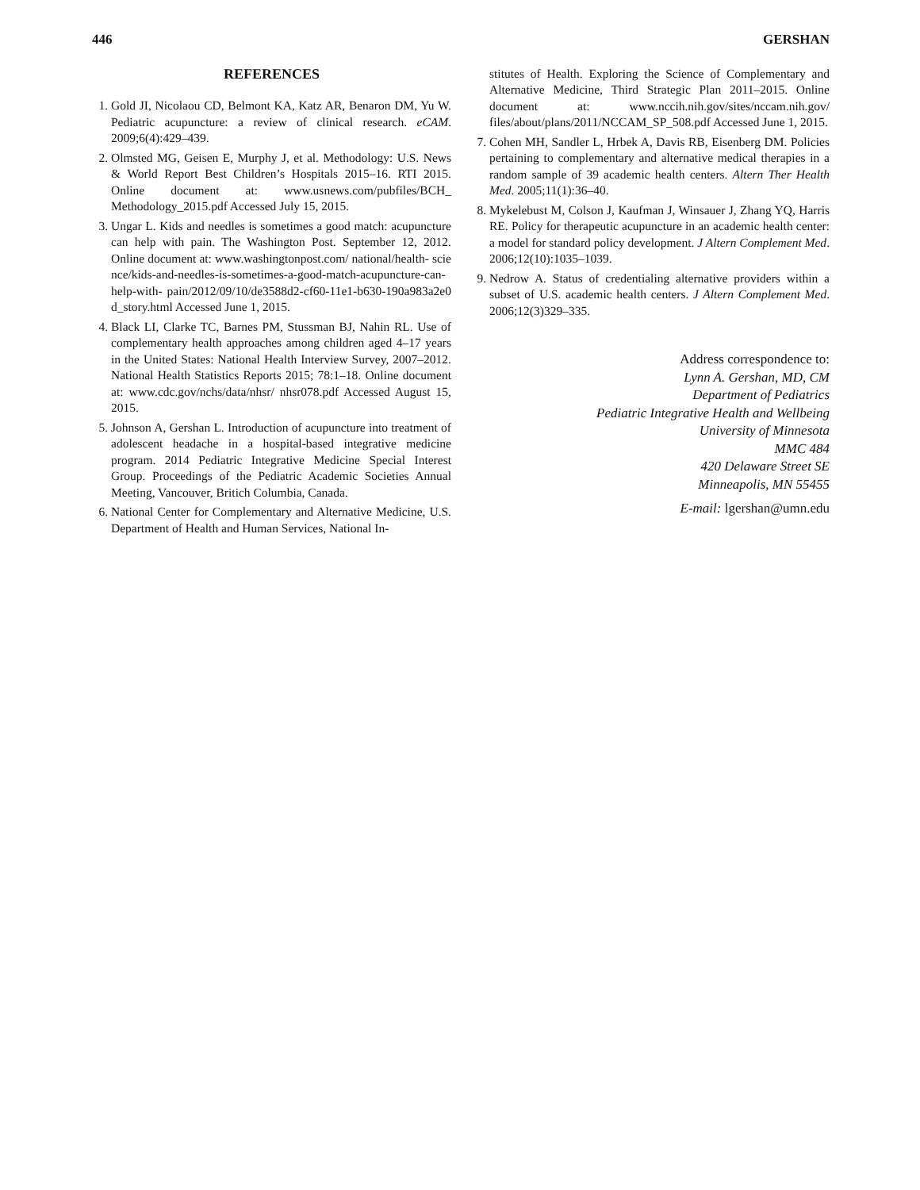446 GERSHAN
REFERENCES
1. Gold JI, Nicolaou CD, Belmont KA, Katz AR, Benaron DM, Yu W. Pediatric acupuncture: a review of clinical research. eCAM. 2009;6(4):429–439.
2. Olmsted MG, Geisen E, Murphy J, et al. Methodology: U.S. News & World Report Best Children’s Hospitals 2015–16. RTI 2015. Online document at: www.usnews.com/pubfiles/BCH_ Methodology_2015.pdf Accessed July 15, 2015.
3. Ungar L. Kids and needles is sometimes a good match: acupuncture can help with pain. The Washington Post. September 12, 2012. Online document at: www.washingtonpost.com/ national/health- science/kids-and-needles-is-sometimes-a-good-match-acupuncture-can-help-with- pain/2012/09/10/de3588d2-cf60-11e1-b630-190a983a2e0d_story.html Accessed June 1, 2015.
4. Black LI, Clarke TC, Barnes PM, Stussman BJ, Nahin RL. Use of complementary health approaches among children aged 4–17 years in the United States: National Health Interview Survey, 2007–2012. National Health Statistics Reports 2015; 78:1–18. Online document at: www.cdc.gov/nchs/data/nhsr/ nhsr078.pdf Accessed August 15, 2015.
5. Johnson A, Gershan L. Introduction of acupuncture into treatment of adolescent headache in a hospital-based integrative medicine program. 2014 Pediatric Integrative Medicine Special Interest Group. Proceedings of the Pediatric Academic Societies Annual Meeting, Vancouver, Britich Columbia, Canada.
6. National Center for Complementary and Alternative Medicine, U.S. Department of Health and Human Services, National In-
stitutes of Health. Exploring the Science of Complementary and Alternative Medicine, Third Strategic Plan 2011–2015. Online document at: www.nccih.nih.gov/sites/nccam.nih.gov/ files/about/plans/2011/NCCAM_SP_508.pdf Accessed June 1, 2015.
7. Cohen MH, Sandler L, Hrbek A, Davis RB, Eisenberg DM. Policies pertaining to complementary and alternative medical therapies in a random sample of 39 academic health centers. Altern Ther Health Med. 2005;11(1):36–40.
8. Mykelebust M, Colson J, Kaufman J, Winsauer J, Zhang YQ, Harris RE. Policy for therapeutic acupuncture in an academic health center: a model for standard policy development. J Altern Complement Med. 2006;12(10):1035–1039.
9. Nedrow A. Status of credentialing alternative providers within a subset of U.S. academic health centers. J Altern Complement Med. 2006;12(3)329–335.
Address correspondence to:
Lynn A. Gershan, MD, CM
Department of Pediatrics
Pediatric Integrative Health and Wellbeing
University of Minnesota
MMC 484
420 Delaware Street SE
Minneapolis, MN 55455
E-mail: lgershan@umn.edu